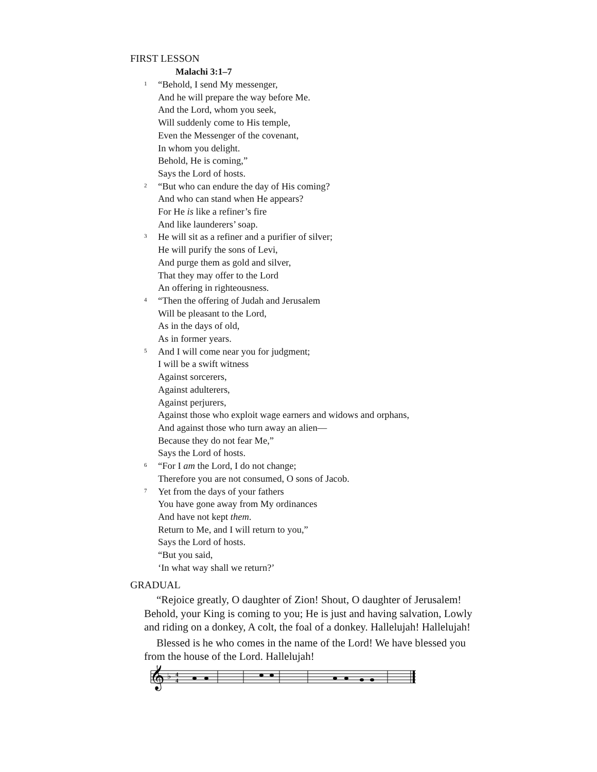FIRST LESSON
Malachi 3:1–7
1 “Behold, I send My messenger,
And he will prepare the way before Me.
And the Lord, whom you seek,
Will suddenly come to His temple,
Even the Messenger of the covenant,
In whom you delight.
Behold, He is coming,”
Says the Lord of hosts.
2 “But who can endure the day of His coming?
And who can stand when He appears?
For He is like a refiner’s fire
And like launderers’ soap.
3 He will sit as a refiner and a purifier of silver;
He will purify the sons of Levi,
And purge them as gold and silver,
That they may offer to the Lord
An offering in righteousness.
4 “Then the offering of Judah and Jerusalem
Will be pleasant to the Lord,
As in the days of old,
As in former years.
5 And I will come near you for judgment;
I will be a swift witness
Against sorcerers,
Against adulterers,
Against perjurers,
Against those who exploit wage earners and widows and orphans,
And against those who turn away an alien—
Because they do not fear Me,”
Says the Lord of hosts.
6 “For I am the Lord, I do not change;
Therefore you are not consumed, O sons of Jacob.
7 Yet from the days of your fathers
You have gone away from My ordinances
And have not kept them.
Return to Me, and I will return to you,”
Says the Lord of hosts.
“But you said,
‘In what way shall we return?’
GRADUAL
“Rejoice greatly, O daughter of Zion! Shout, O daughter of Jerusalem! Behold, your King is coming to you; He is just and having salvation, Lowly and riding on a donkey, A colt, the foal of a donkey. Hallelujah! Hallelujah!
Blessed is he who comes in the name of the Lord! We have blessed you from the house of the Lord. Hallelujah!
𝄞
♭
4
4